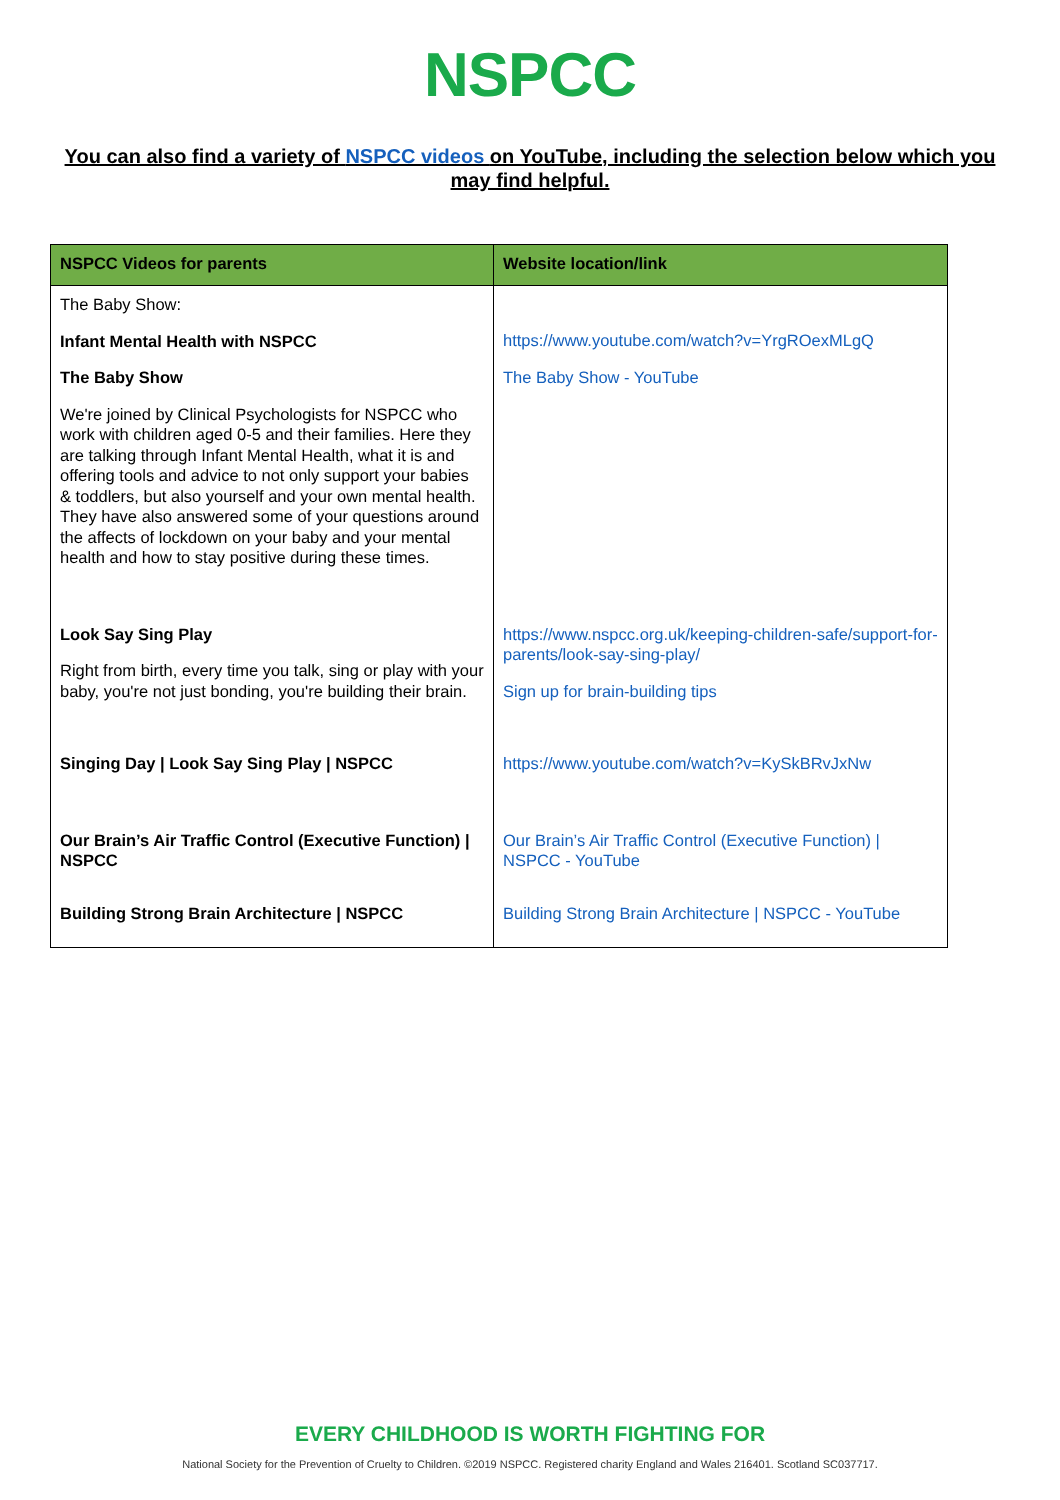NSPCC
You can also find a variety of NSPCC videos on YouTube, including the selection below which you may find helpful.
| NSPCC Videos for parents | Website location/link |
| --- | --- |
| The Baby Show: Infant Mental Health with NSPCC The Baby Show We're joined by Clinical Psychologists for NSPCC who work with children aged 0-5 and their families. Here they are talking through Infant Mental Health, what it is and offering tools and advice to not only support your babies & toddlers, but also yourself and your own mental health. They have also answered some of your questions around the affects of lockdown on your baby and your mental health and how to stay positive during these times. | https://www.youtube.com/watch?v=YrgROexMLgQ The Baby Show - YouTube |
| Look Say Sing Play Right from birth, every time you talk, sing or play with your baby, you're not just bonding, you're building their brain. | https://www.nspcc.org.uk/keeping-children-safe/support-for-parents/look-say-sing-play/ Sign up for brain-building tips |
| Singing Day / Look Say Sing Play / NSPCC | https://www.youtube.com/watch?v=KySkBRvJxNw |
| Our Brain’s Air Traffic Control (Executive Function) / NSPCC | Our Brain’s Air Traffic Control (Executive Function) / NSPCC - YouTube |
| Building Strong Brain Architecture / NSPCC | Building Strong Brain Architecture / NSPCC - YouTube |
EVERY CHILDHOOD IS WORTH FIGHTING FOR
National Society for the Prevention of Cruelty to Children. ©2019 NSPCC. Registered charity England and Wales 216401. Scotland SC037717.